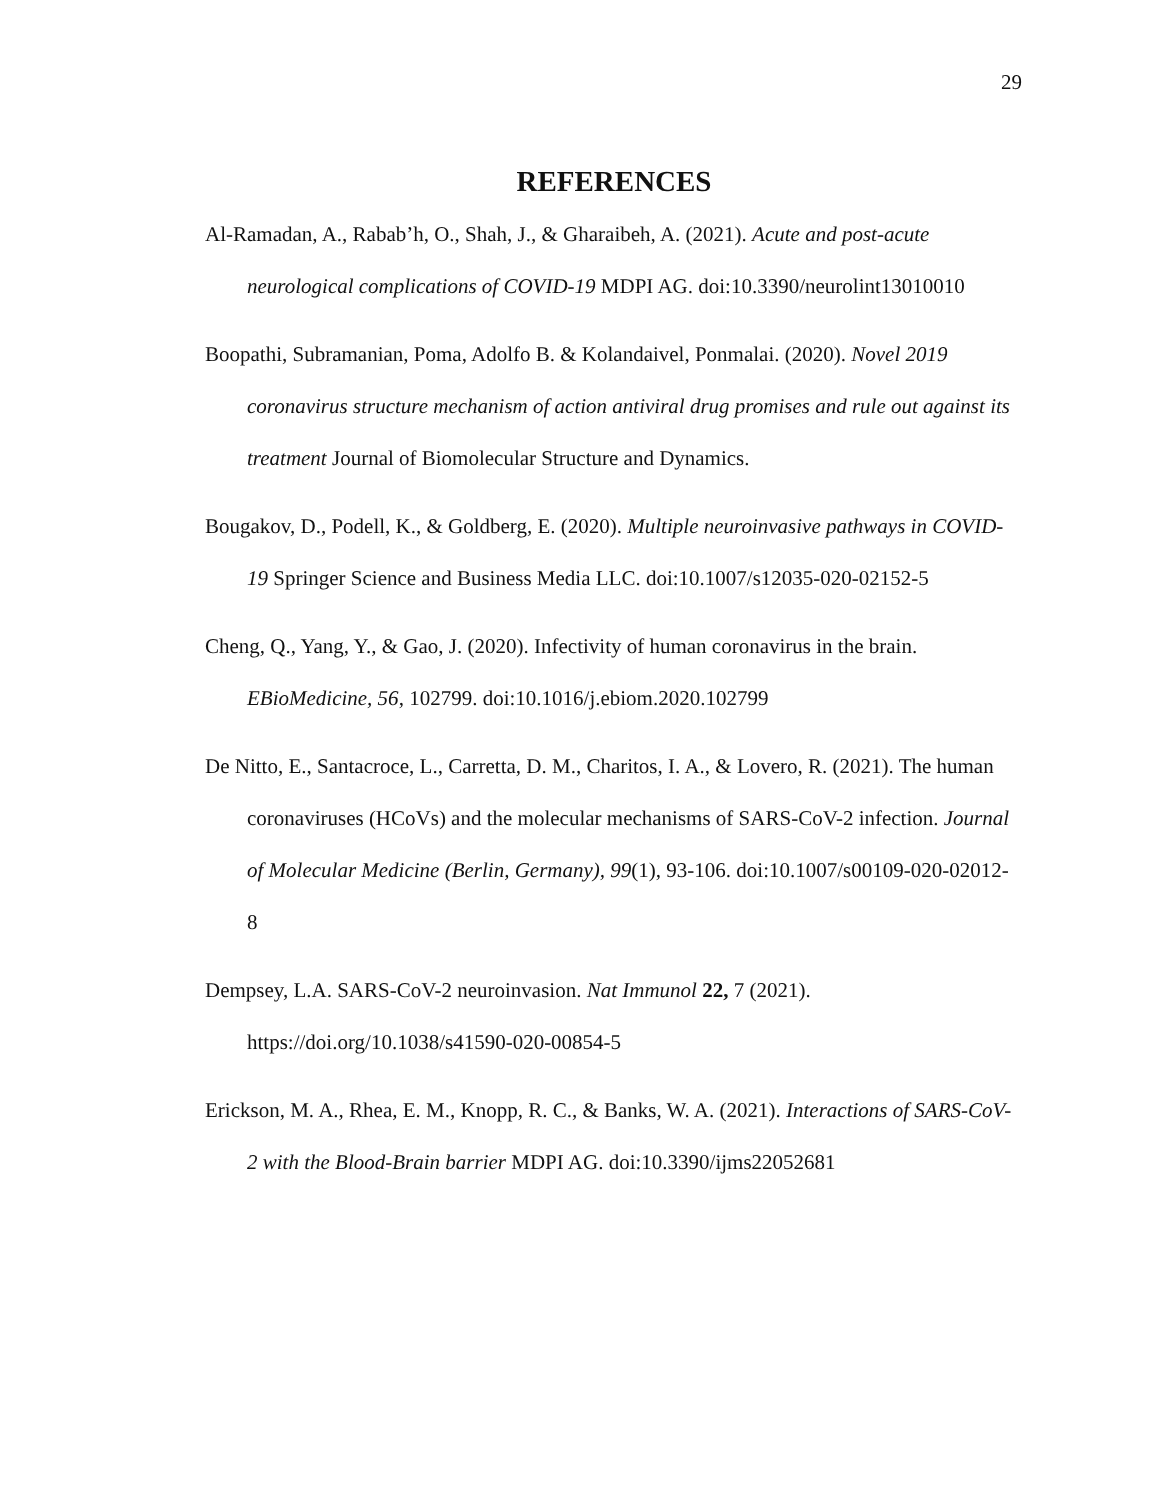29
REFERENCES
Al-Ramadan, A., Rabab’h, O., Shah, J., & Gharaibeh, A. (2021). Acute and post-acute neurological complications of COVID-19 MDPI AG. doi:10.3390/neurolint13010010
Boopathi, Subramanian, Poma, Adolfo B. & Kolandaivel, Ponmalai. (2020). Novel 2019 coronavirus structure mechanism of action antiviral drug promises and rule out against its treatment Journal of Biomolecular Structure and Dynamics.
Bougakov, D., Podell, K., & Goldberg, E. (2020). Multiple neuroinvasive pathways in COVID-19 Springer Science and Business Media LLC. doi:10.1007/s12035-020-02152-5
Cheng, Q., Yang, Y., & Gao, J. (2020). Infectivity of human coronavirus in the brain. EBioMedicine, 56, 102799. doi:10.1016/j.ebiom.2020.102799
De Nitto, E., Santacroce, L., Carretta, D. M., Charitos, I. A., & Lovero, R. (2021). The human coronaviruses (HCoVs) and the molecular mechanisms of SARS-CoV-2 infection. Journal of Molecular Medicine (Berlin, Germany), 99(1), 93-106. doi:10.1007/s00109-020-02012-8
Dempsey, L.A. SARS-CoV-2 neuroinvasion. Nat Immunol 22, 7 (2021). https://doi.org/10.1038/s41590-020-00854-5
Erickson, M. A., Rhea, E. M., Knopp, R. C., & Banks, W. A. (2021). Interactions of SARS-CoV-2 with the Blood-Brain barrier MDPI AG. doi:10.3390/ijms22052681